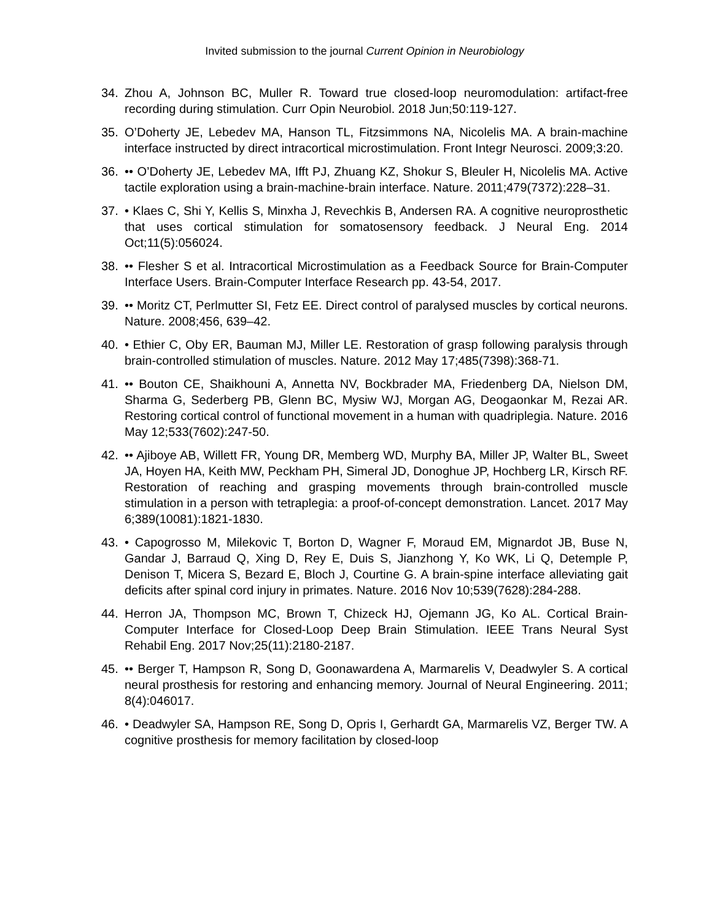Invited submission to the journal Current Opinion in Neurobiology
34. Zhou A, Johnson BC, Muller R. Toward true closed-loop neuromodulation: artifact-free recording during stimulation. Curr Opin Neurobiol. 2018 Jun;50:119-127.
35. O’Doherty JE, Lebedev MA, Hanson TL, Fitzsimmons NA, Nicolelis MA. A brain-machine interface instructed by direct intracortical microstimulation. Front Integr Neurosci. 2009;3:20.
36. •• O’Doherty JE, Lebedev MA, Ifft PJ, Zhuang KZ, Shokur S, Bleuler H, Nicolelis MA. Active tactile exploration using a brain-machine-brain interface. Nature. 2011;479(7372):228–31.
37. • Klaes C, Shi Y, Kellis S, Minxha J, Revechkis B, Andersen RA. A cognitive neuroprosthetic that uses cortical stimulation for somatosensory feedback. J Neural Eng. 2014 Oct;11(5):056024.
38. •• Flesher S et al. Intracortical Microstimulation as a Feedback Source for Brain-Computer Interface Users. Brain-Computer Interface Research pp. 43-54, 2017.
39. •• Moritz CT, Perlmutter SI, Fetz EE. Direct control of paralysed muscles by cortical neurons. Nature. 2008;456, 639–42.
40. • Ethier C, Oby ER, Bauman MJ, Miller LE. Restoration of grasp following paralysis through brain-controlled stimulation of muscles. Nature. 2012 May 17;485(7398):368-71.
41. •• Bouton CE, Shaikhouni A, Annetta NV, Bockbrader MA, Friedenberg DA, Nielson DM, Sharma G, Sederberg PB, Glenn BC, Mysiw WJ, Morgan AG, Deogaonkar M, Rezai AR. Restoring cortical control of functional movement in a human with quadriplegia. Nature. 2016 May 12;533(7602):247-50.
42. •• Ajiboye AB, Willett FR, Young DR, Memberg WD, Murphy BA, Miller JP, Walter BL, Sweet JA, Hoyen HA, Keith MW, Peckham PH, Simeral JD, Donoghue JP, Hochberg LR, Kirsch RF. Restoration of reaching and grasping movements through brain-controlled muscle stimulation in a person with tetraplegia: a proof-of-concept demonstration. Lancet. 2017 May 6;389(10081):1821-1830.
43. • Capogrosso M, Milekovic T, Borton D, Wagner F, Moraud EM, Mignardot JB, Buse N, Gandar J, Barraud Q, Xing D, Rey E, Duis S, Jianzhong Y, Ko WK, Li Q, Detemple P, Denison T, Micera S, Bezard E, Bloch J, Courtine G. A brain-spine interface alleviating gait deficits after spinal cord injury in primates. Nature. 2016 Nov 10;539(7628):284-288.
44. Herron JA, Thompson MC, Brown T, Chizeck HJ, Ojemann JG, Ko AL. Cortical Brain-Computer Interface for Closed-Loop Deep Brain Stimulation. IEEE Trans Neural Syst Rehabil Eng. 2017 Nov;25(11):2180-2187.
45. •• Berger T, Hampson R, Song D, Goonawardena A, Marmarelis V, Deadwyler S. A cortical neural prosthesis for restoring and enhancing memory. Journal of Neural Engineering. 2011; 8(4):046017.
46. • Deadwyler SA, Hampson RE, Song D, Opris I, Gerhardt GA, Marmarelis VZ, Berger TW. A cognitive prosthesis for memory facilitation by closed-loop